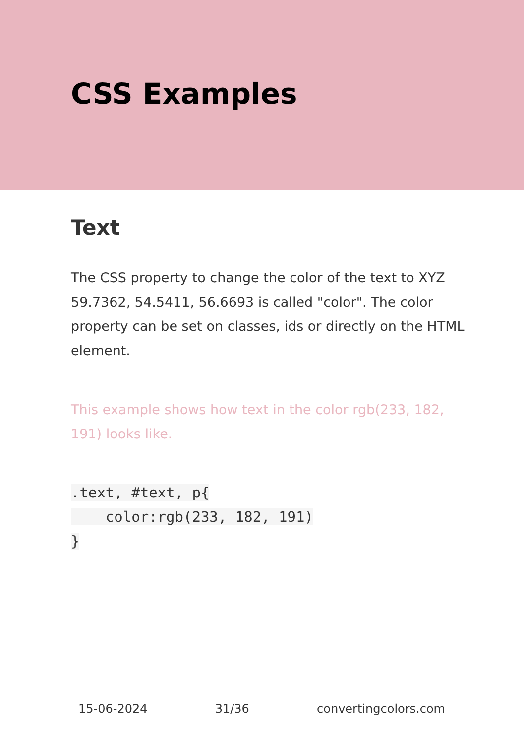CSS Examples
Text
The CSS property to change the color of the text to XYZ 59.7362, 54.5411, 56.6693 is called "color". The color property can be set on classes, ids or directly on the HTML element.
This example shows how text in the color rgb(233, 182, 191) looks like.
.text, #text, p{
    color:rgb(233, 182, 191)
}
15-06-2024 31/36 convertingcolors.com